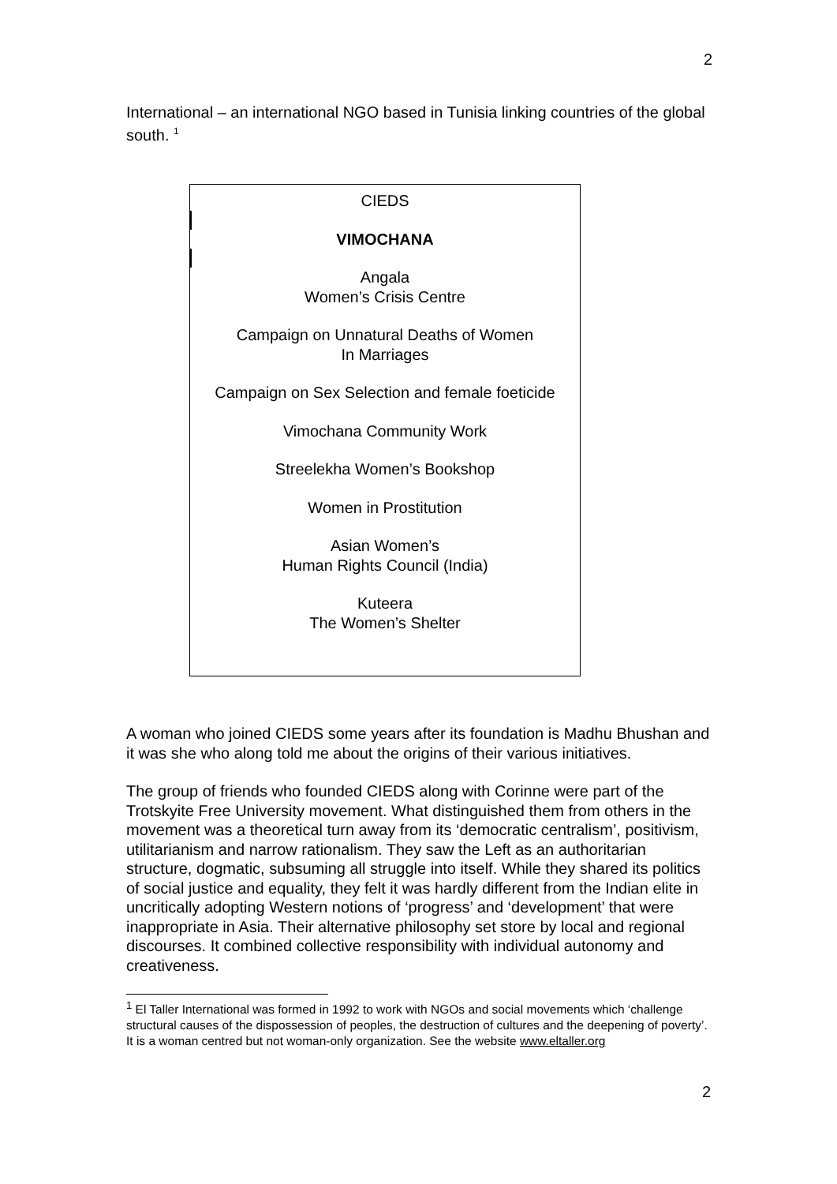2
International – an international NGO based in Tunisia linking countries of the global south. <sup>1</sup>
CIEDS
VIMOCHANA
Angala
Women’s Crisis Centre
Campaign on Unnatural Deaths of Women
In Marriages
Campaign on Sex Selection and female foeticide
Vimochana Community Work
Streelekha Women’s Bookshop
Women in Prostitution
Asian Women’s
Human Rights Council (India)
Kuteera
The Women’s Shelter
A woman who joined CIEDS some years after its foundation is Madhu Bhushan and it was she who along told me about the origins of their various initiatives.
The group of friends who founded CIEDS along with Corinne were part of the Trotskyite Free University movement. What distinguished them from others in the movement was a theoretical turn away from its ‘democratic centralism’, positivism, utilitarianism and narrow rationalism. They saw the Left as an authoritarian structure, dogmatic, subsuming all struggle into itself. While they shared its politics of social justice and equality, they felt it was hardly different from the Indian elite in uncritically adopting Western notions of ‘progress’ and ‘development’ that were inappropriate in Asia. Their alternative philosophy set store by local and regional discourses. It combined collective responsibility with individual autonomy and creativeness.
<sup>1</sup> El Taller International was formed in 1992 to work with NGOs and social movements which ‘challenge structural causes of the dispossession of peoples, the destruction of cultures and the deepening of poverty’. It is a woman centred but not woman-only organization. See the website www.eltaller.org
2